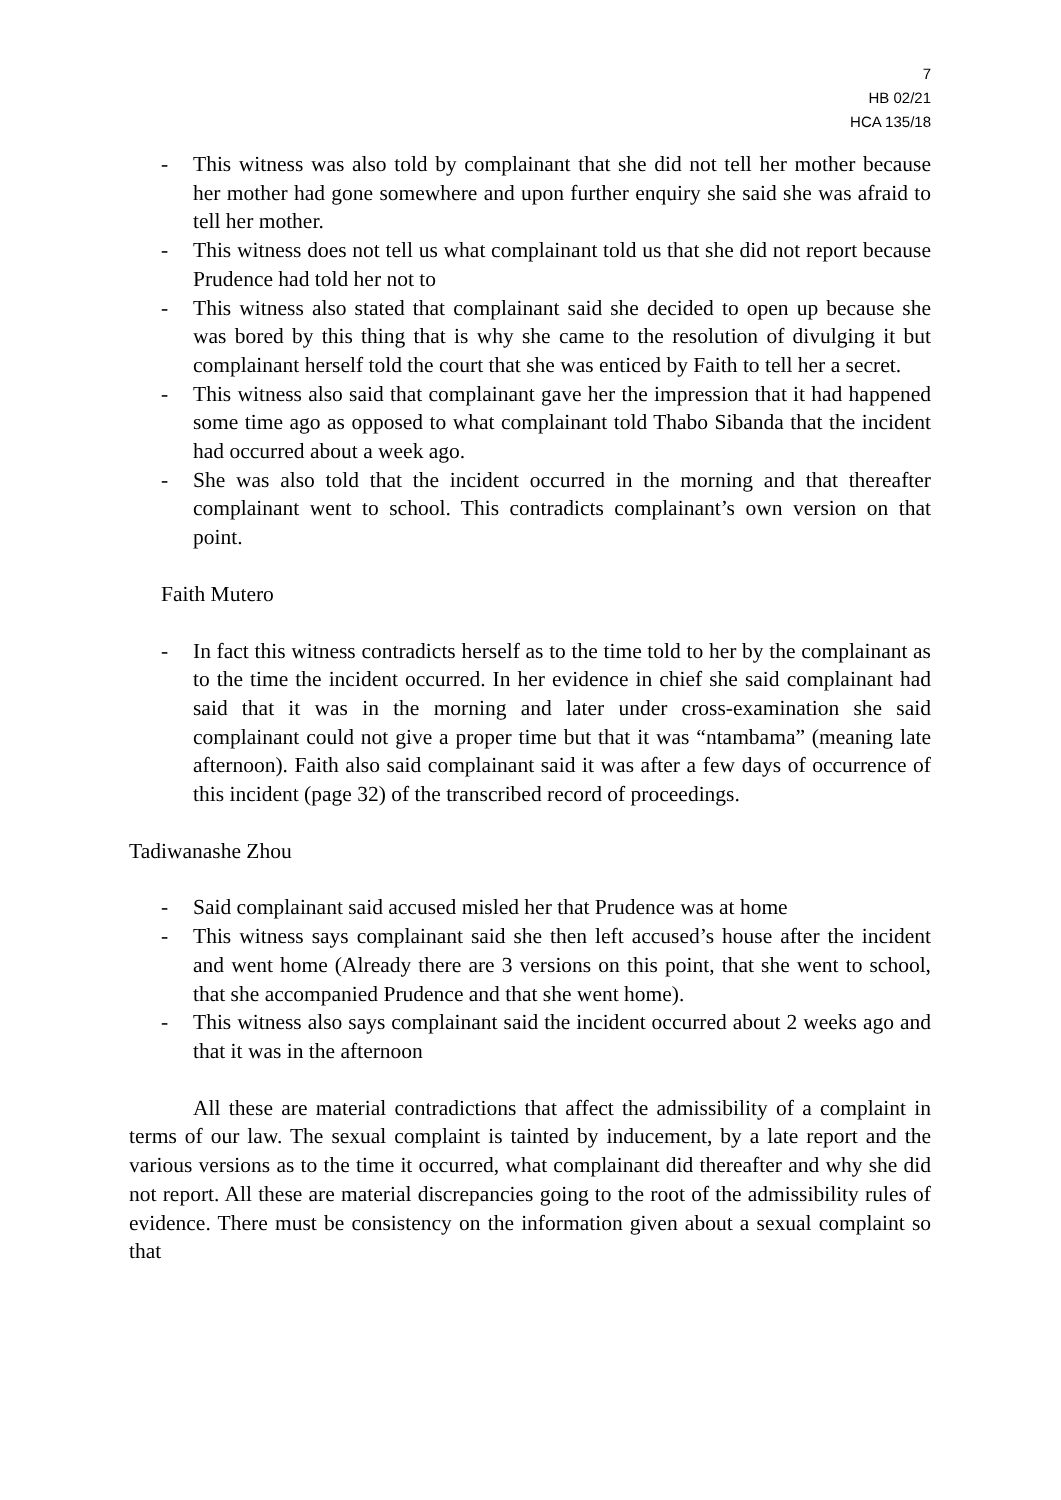7
HB 02/21
HCA 135/18
- This witness was also told by complainant that she did not tell her mother because her mother had gone somewhere and upon further enquiry she said she was afraid to tell her mother.
- This witness does not tell us what complainant told us that she did not report because Prudence had told her not to
- This witness also stated that complainant said she decided to open up because she was bored by this thing that is why she came to the resolution of divulging it but complainant herself told the court that she was enticed by Faith to tell her a secret.
- This witness also said that complainant gave her the impression that it had happened some time ago as opposed to what complainant told Thabo Sibanda that the incident had occurred about a week ago.
- She was also told that the incident occurred in the morning and that thereafter complainant went to school. This contradicts complainant’s own version on that point.
Faith Mutero
- In fact this witness contradicts herself as to the time told to her by the complainant as to the time the incident occurred. In her evidence in chief she said complainant had said that it was in the morning and later under cross-examination she said complainant could not give a proper time but that it was “ntambama” (meaning late afternoon). Faith also said complainant said it was after a few days of occurrence of this incident (page 32) of the transcribed record of proceedings.
Tadiwanashe Zhou
- Said complainant said accused misled her that Prudence was at home
- This witness says complainant said she then left accused’s house after the incident and went home (Already there are 3 versions on this point, that she went to school, that she accompanied Prudence and that she went home).
- This witness also says complainant said the incident occurred about 2 weeks ago and that it was in the afternoon
All these are material contradictions that affect the admissibility of a complaint in terms of our law. The sexual complaint is tainted by inducement, by a late report and the various versions as to the time it occurred, what complainant did thereafter and why she did not report. All these are material discrepancies going to the root of the admissibility rules of evidence. There must be consistency on the information given about a sexual complaint so that